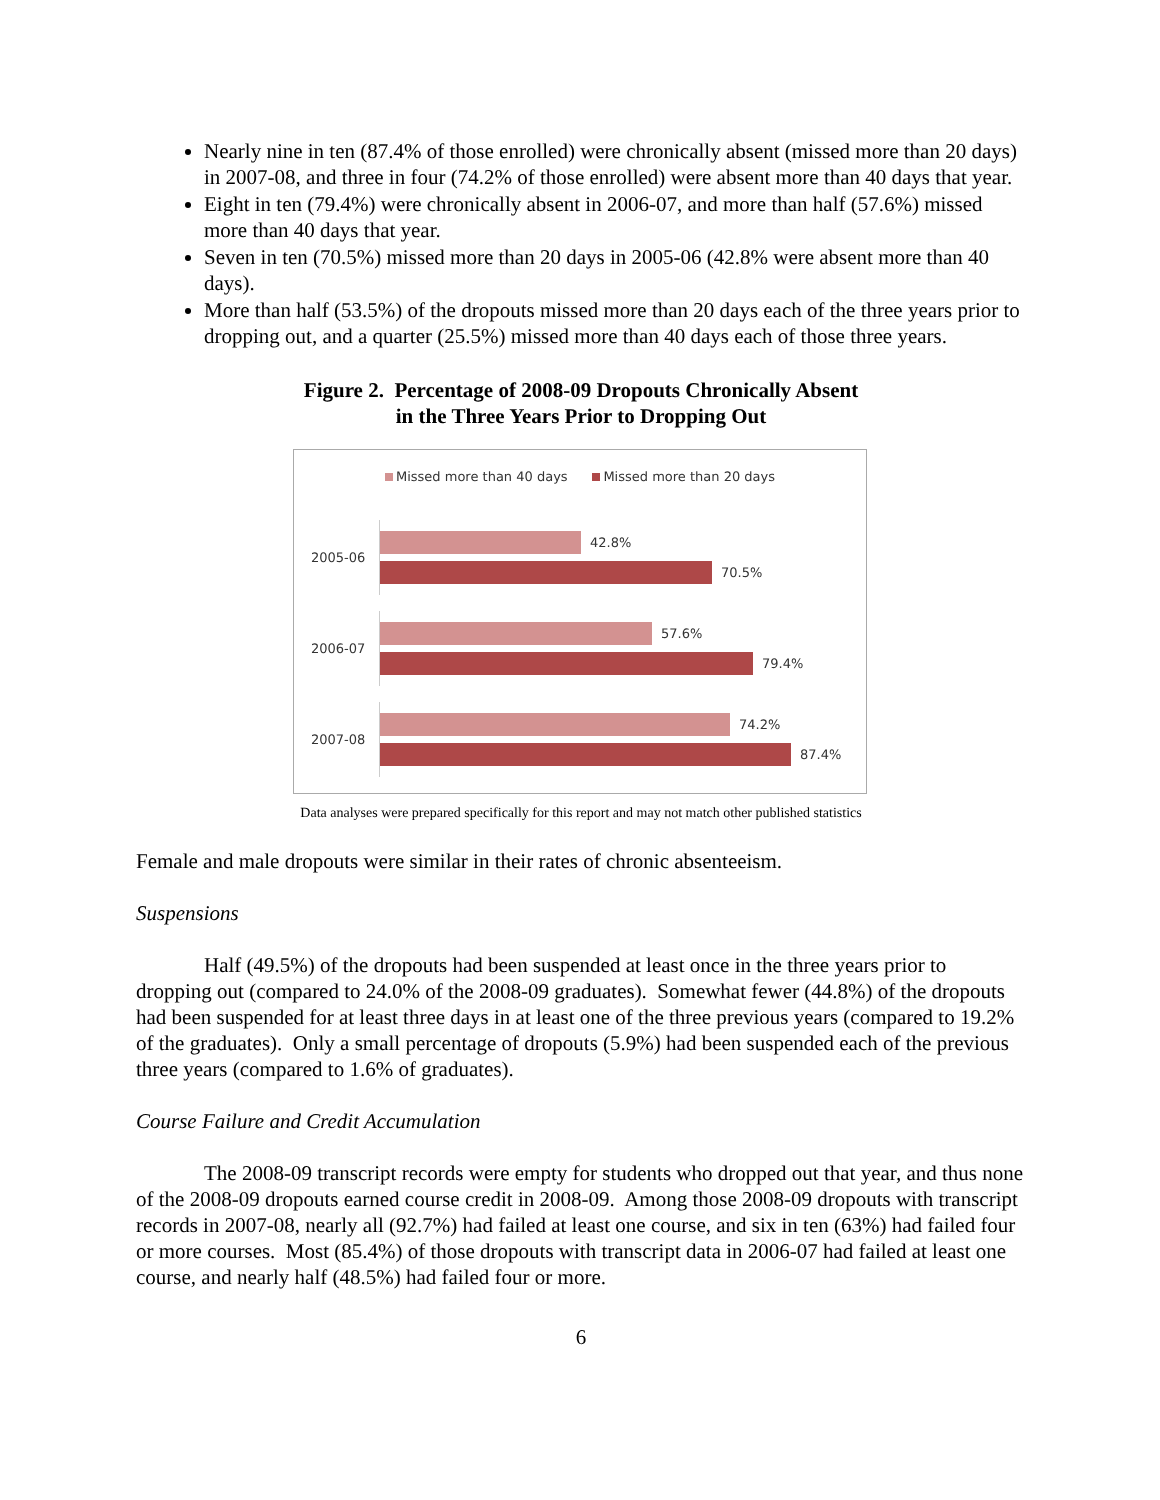Nearly nine in ten (87.4% of those enrolled) were chronically absent (missed more than 20 days) in 2007-08, and three in four (74.2% of those enrolled) were absent more than 40 days that year.
Eight in ten (79.4%) were chronically absent in 2006-07, and more than half (57.6%) missed more than 40 days that year.
Seven in ten (70.5%) missed more than 20 days in 2005-06 (42.8% were absent more than 40 days).
More than half (53.5%) of the dropouts missed more than 20 days each of the three years prior to dropping out, and a quarter (25.5%) missed more than 40 days each of those three years.
Figure 2. Percentage of 2008-09 Dropouts Chronically Absent
in the Three Years Prior to Dropping Out
Missed more than 40 days Missed more than 20 days
2005-06
42.8%
70.5%
2006-07
57.6%
79.4%
2007-08
74.2%
87.4%
Data analyses were prepared specifically for this report and may not match other published statistics
Female and male dropouts were similar in their rates of chronic absenteeism.
Suspensions
Half (49.5%) of the dropouts had been suspended at least once in the three years prior to dropping out (compared to 24.0% of the 2008-09 graduates). Somewhat fewer (44.8%) of the dropouts had been suspended for at least three days in at least one of the three previous years (compared to 19.2% of the graduates). Only a small percentage of dropouts (5.9%) had been suspended each of the previous three years (compared to 1.6% of graduates).
Course Failure and Credit Accumulation
The 2008-09 transcript records were empty for students who dropped out that year, and thus none of the 2008-09 dropouts earned course credit in 2008-09. Among those 2008-09 dropouts with transcript records in 2007-08, nearly all (92.7%) had failed at least one course, and six in ten (63%) had failed four or more courses. Most (85.4%) of those dropouts with transcript data in 2006-07 had failed at least one course, and nearly half (48.5%) had failed four or more.
6